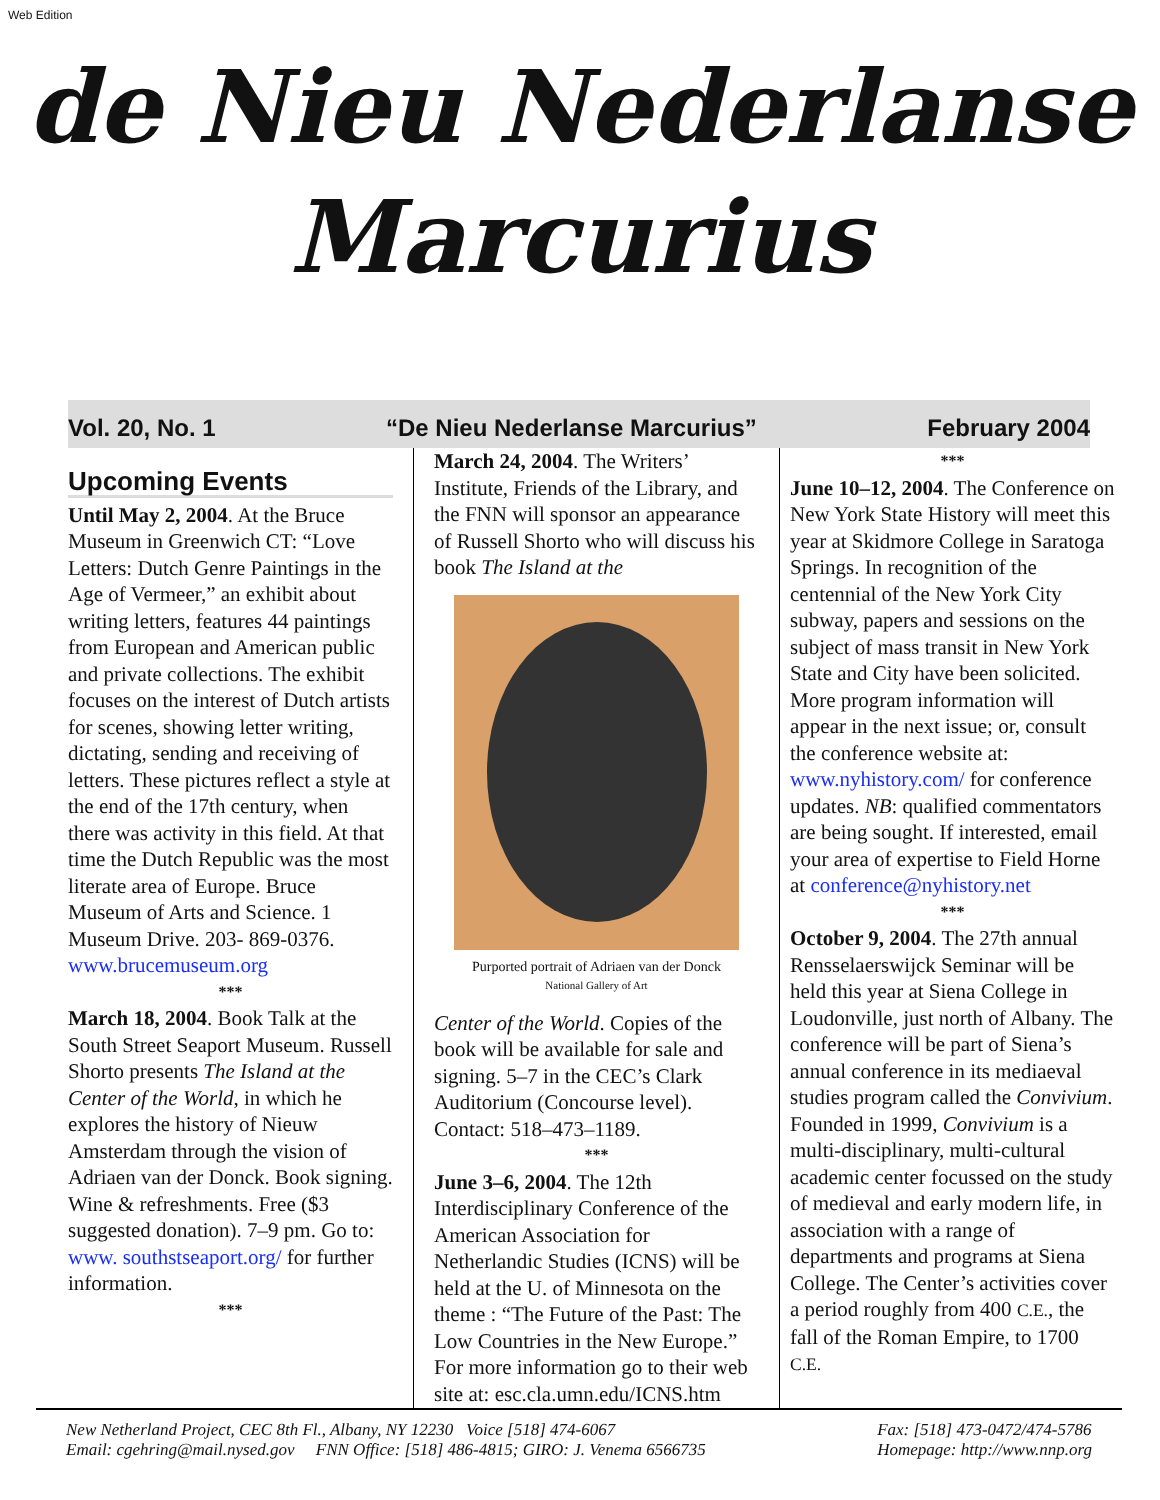Web Edition
de Nieu Nederlanse
Marcurius
Vol. 20, No. 1 “De Nieu Nederlanse Marcurius” February 2004
Upcoming Events
Until May 2, 2004. At the Bruce Museum in Greenwich CT: “Love Letters: Dutch Genre Paintings in the Age of Vermeer,” an exhibit about writing letters, features 44 paintings from European and American public and private collections. The exhibit focuses on the interest of Dutch artists for scenes, showing letter writing, dictating, sending and receiving of letters. These pictures reflect a style at the end of the 17th century, when there was activity in this field. At that time the Dutch Republic was the most literate area of Europe. Bruce Museum of Arts and Science. 1 Museum Drive. 203- 869-0376. www.brucemuseum.org
***
March 18, 2004. Book Talk at the South Street Seaport Museum. Russell Shorto presents The Island at the Center of the World, in which he explores the history of Nieuw Amsterdam through the vision of Adriaen van der Donck. Book signing. Wine & refreshments. Free ($3 suggested donation). 7–9 pm. Go to: www. southstseaport.org/ for further information.
***
March 24, 2004. The Writers’ Institute, Friends of the Library, and the FNN will sponsor an appearance of Russell Shorto who will discuss his book The Island at the
Purported portrait of Adriaen van der Donck
National Gallery of Art
Center of the World. Copies of the book will be available for sale and signing. 5–7 in the CEC’s Clark Auditorium (Concourse level). Contact: 518–473–1189.
***
June 3–6, 2004. The 12th Interdisciplinary Conference of the American Association for Netherlandic Studies (ICNS) will be held at the U. of Minnesota on the theme : “The Future of the Past: The Low Countries in the New Europe.” For more information go to their web site at: esc.cla.umn.edu/ICNS.htm
***
June 10–12, 2004. The Conference on New York State History will meet this year at Skidmore College in Saratoga Springs. In recognition of the centennial of the New York City subway, papers and sessions on the subject of mass transit in New York State and City have been solicited. More program information will appear in the next issue; or, consult the conference website at: www.nyhistory.com/ for conference updates. NB: qualified commentators are being sought. If interested, email your area of expertise to Field Horne at conference@nyhistory.net
***
October 9, 2004. The 27th annual Rensselaerswijck Seminar will be held this year at Siena College in Loudonville, just north of Albany. The conference will be part of Siena’s annual conference in its mediaeval studies program called the Convivium. Founded in 1999, Convivium is a multi-disciplinary, multi-cultural academic center focussed on the study of medieval and early modern life, in association with a range of departments and programs at Siena College. The Center’s activities cover a period roughly from 400 C.E., the fall of the Roman Empire, to 1700 C.E.
New Netherland Project, CEC 8th Fl., Albany, NY 12230 Voice [518] 474-6067
Email: cgehring@mail.nysed.gov FNN Office: [518] 486-4815; GIRO: J. Venema 6566735
Fax: [518] 473-0472/474-5786
Homepage: http://www.nnp.org